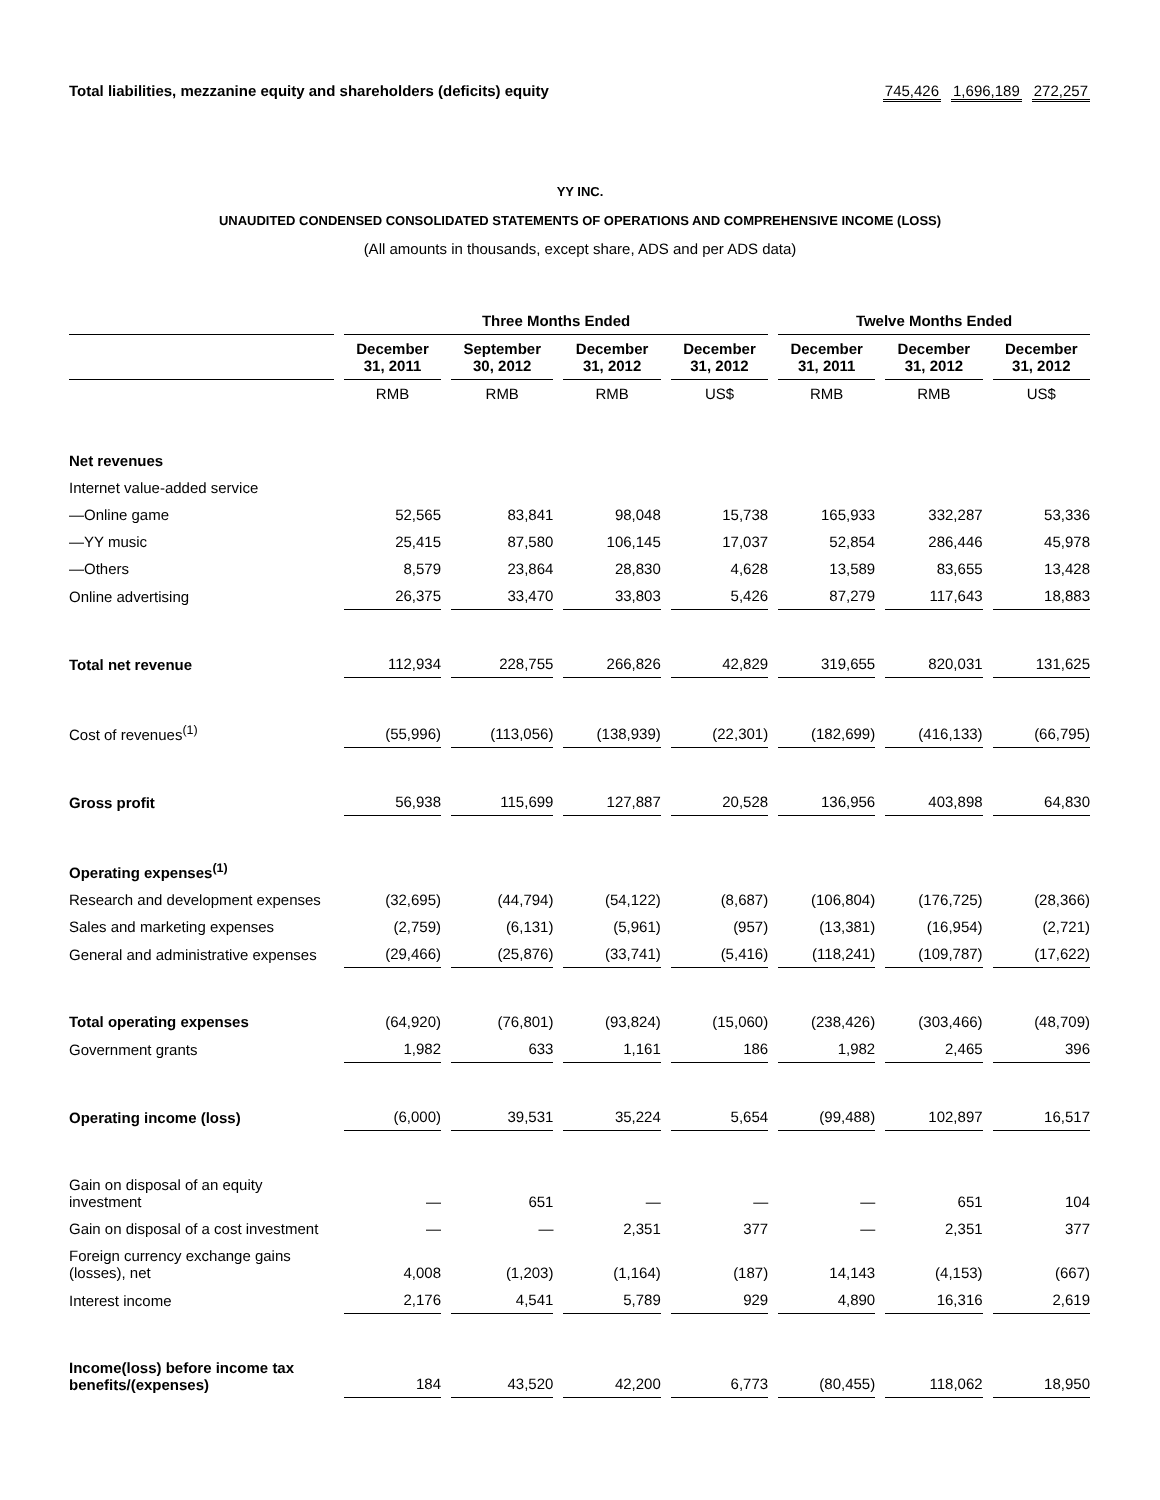Total liabilities, mezzanine equity and shareholders (deficits) equity
745,426 1,696,189 272,257
YY INC.
UNAUDITED CONDENSED CONSOLIDATED STATEMENTS OF OPERATIONS AND COMPREHENSIVE INCOME (LOSS)
(All amounts in thousands, except share, ADS and per ADS data)
| | Three Months Ended | | | | Twelve Months Ended | | |
| --- | --- | --- | --- | --- | --- | --- | --- |
| | December 31, 2011 | September 30, 2012 | December 31, 2012 | December 31, 2012 | December 31, 2011 | December 31, 2012 | December 31, 2012 |
| | RMB | RMB | RMB | US$ | RMB | RMB | US$ |
| Net revenues | | | | | | | |
| Internet value-added service | | | | | | | |
| —Online game | 52,565 | 83,841 | 98,048 | 15,738 | 165,933 | 332,287 | 53,336 |
| —YY music | 25,415 | 87,580 | 106,145 | 17,037 | 52,854 | 286,446 | 45,978 |
| —Others | 8,579 | 23,864 | 28,830 | 4,628 | 13,589 | 83,655 | 13,428 |
| Online advertising | 26,375 | 33,470 | 33,803 | 5,426 | 87,279 | 117,643 | 18,883 |
| Total net revenue | 112,934 | 228,755 | 266,826 | 42,829 | 319,655 | 820,031 | 131,625 |
| Cost of revenues<sup>(1)</sup> | (55,996) | (113,056) | (138,939) | (22,301) | (182,699) | (416,133) | (66,795) |
| Gross profit | 56,938 | 115,699 | 127,887 | 20,528 | 136,956 | 403,898 | 64,830 |
| Operating expenses<sup>(1)</sup> | | | | | | | |
| Research and development expenses | (32,695) | (44,794) | (54,122) | (8,687) | (106,804) | (176,725) | (28,366) |
| Sales and marketing expenses | (2,759) | (6,131) | (5,961) | (957) | (13,381) | (16,954) | (2,721) |
| General and administrative expenses | (29,466) | (25,876) | (33,741) | (5,416) | (118,241) | (109,787) | (17,622) |
| Total operating expenses | (64,920) | (76,801) | (93,824) | (15,060) | (238,426) | (303,466) | (48,709) |
| Government grants | 1,982 | 633 | 1,161 | 186 | 1,982 | 2,465 | 396 |
| Operating income (loss) | (6,000) | 39,531 | 35,224 | 5,654 | (99,488) | 102,897 | 16,517 |
| Gain on disposal of an equity investment | — | 651 | — | — | — | 651 | 104 |
| Gain on disposal of a cost investment | — | — | 2,351 | 377 | — | 2,351 | 377 |
| Foreign currency exchange gains (losses), net | 4,008 | (1,203) | (1,164) | (187) | 14,143 | (4,153) | (667) |
| Interest income | 2,176 | 4,541 | 5,789 | 929 | 4,890 | 16,316 | 2,619 |
| Income(loss) before income tax benefits/(expenses) | 184 | 43,520 | 42,200 | 6,773 | (80,455) | 118,062 | 18,950 |